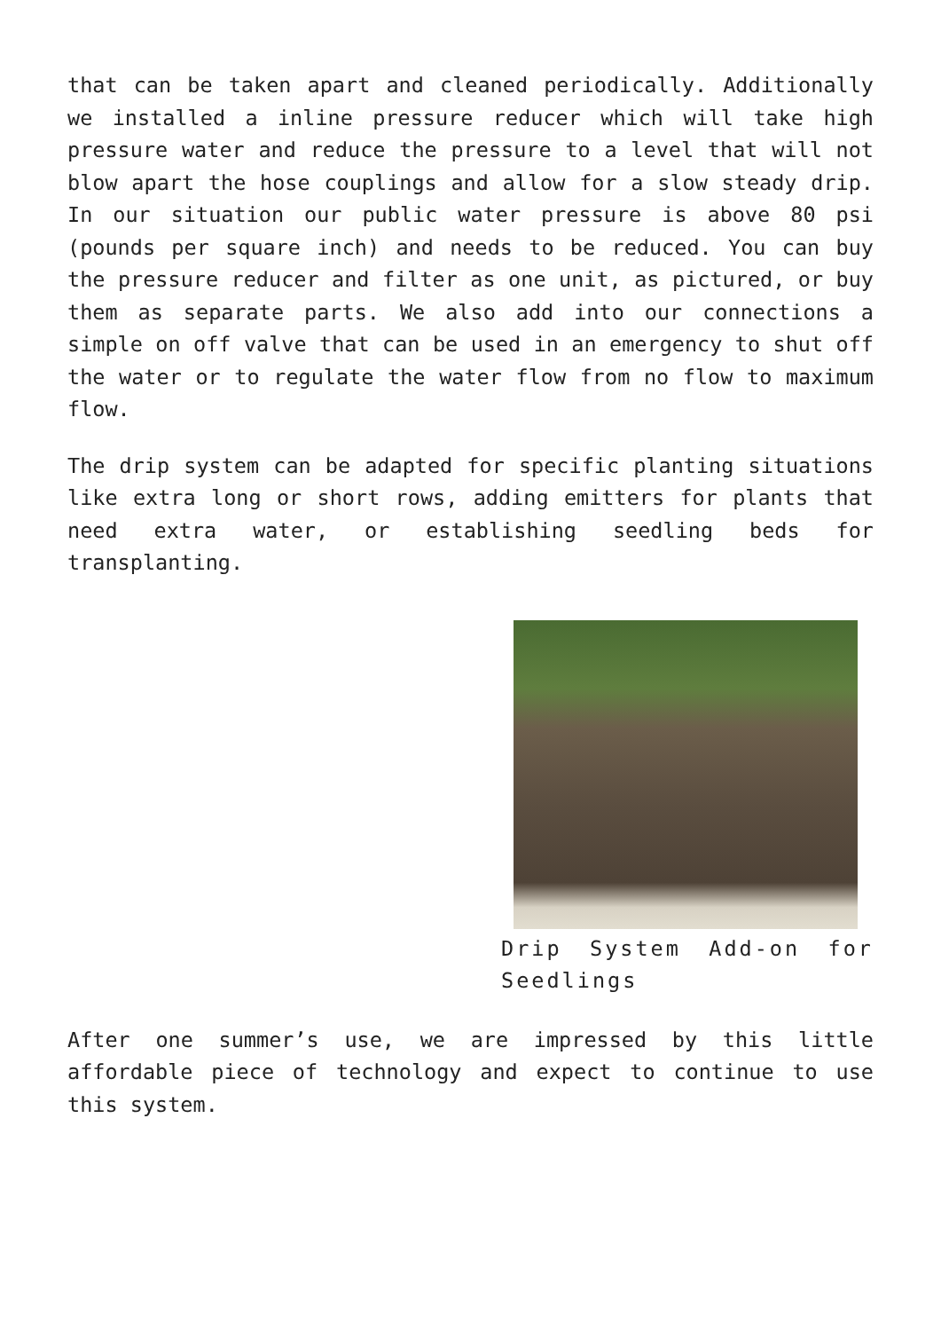that can be taken apart and cleaned periodically. Additionally we installed a inline pressure reducer which will take high pressure water and reduce the pressure to a level that will not blow apart the hose couplings and allow for a slow steady drip. In our situation our public water pressure is above 80 psi (pounds per square inch) and needs to be reduced. You can buy the pressure reducer and filter as one unit, as pictured, or buy them as separate parts. We also add into our connections a simple on off valve that can be used in an emergency to shut off the water or to regulate the water flow from no flow to maximum flow.
The drip system can be adapted for specific planting situations like extra long or short rows, adding emitters for plants that need extra water, or establishing seedling beds for transplanting.
Drip System Add-on for Seedlings
After one summer’s use, we are impressed by this little affordable piece of technology and expect to continue to use this system.